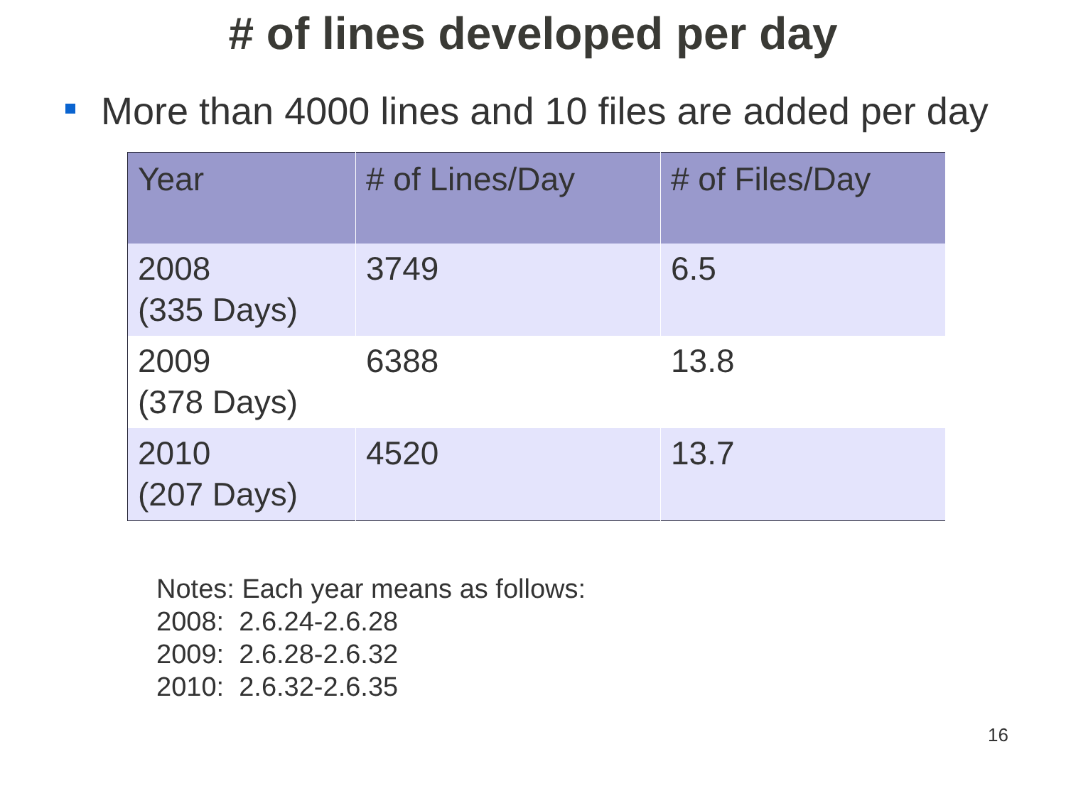# of lines developed per day
More than 4000 lines and 10 files are added per day
| Year | # of Lines/Day | # of Files/Day |
| --- | --- | --- |
| 2008 (335 Days) | 3749 | 6.5 |
| 2009 (378 Days) | 6388 | 13.8 |
| 2010 (207 Days) | 4520 | 13.7 |
Notes: Each year means as follows:
2008: 2.6.24-2.6.28
2009: 2.6.28-2.6.32
2010: 2.6.32-2.6.35
16